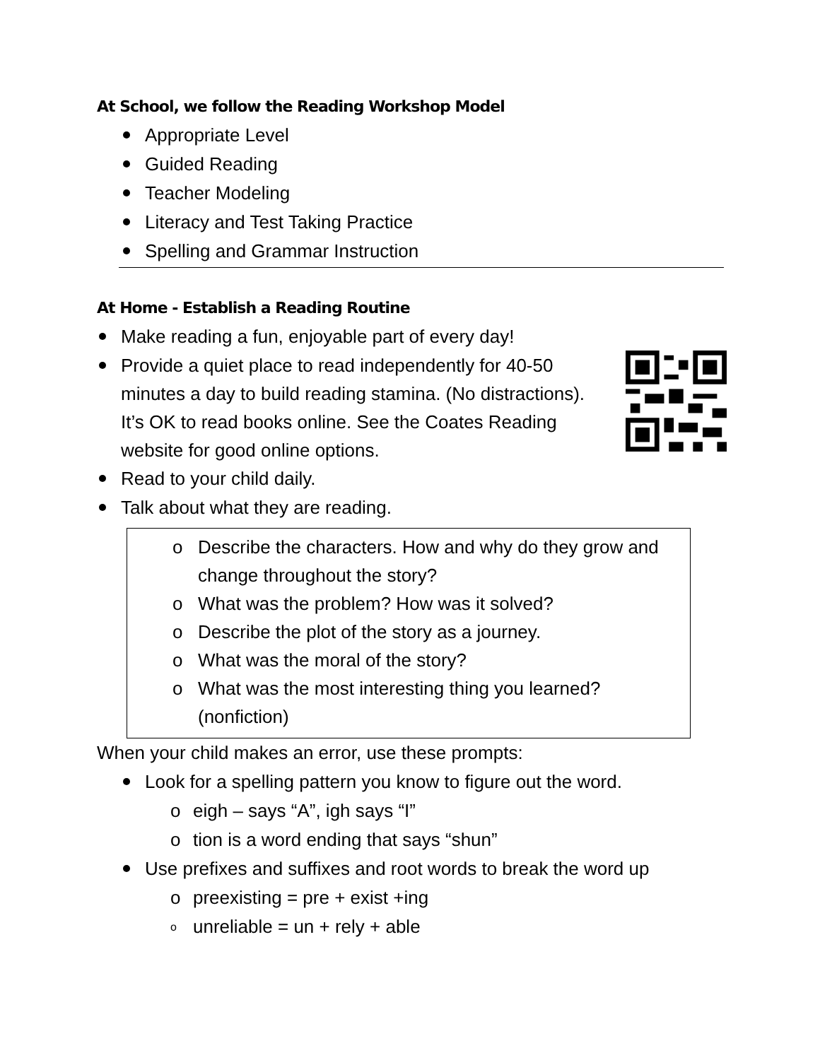At School, we follow the Reading Workshop Model
Appropriate Level
Guided Reading
Teacher Modeling
Literacy and Test Taking Practice
Spelling and Grammar Instruction
At Home - Establish a Reading Routine
Make reading a fun, enjoyable part of every day!
Provide a quiet place to read independently for 40-50 minutes a day to build reading stamina. (No distractions). It’s OK to read books online. See the Coates Reading website for good online options.
Read to your child daily.
Talk about what they are reading.
o Describe the characters. How and why do they grow and change throughout the story?
o What was the problem? How was it solved?
o Describe the plot of the story as a journey.
o What was the moral of the story?
o What was the most interesting thing you learned? (nonfiction)
When your child makes an error, use these prompts:
Look for a spelling pattern you know to figure out the word.
o eigh – says “A”, igh says “I”
o tion is a word ending that says “shun”
Use prefixes and suffixes and root words to break the word up
o preexisting = pre + exist +ing
o unreliable = un + rely + able